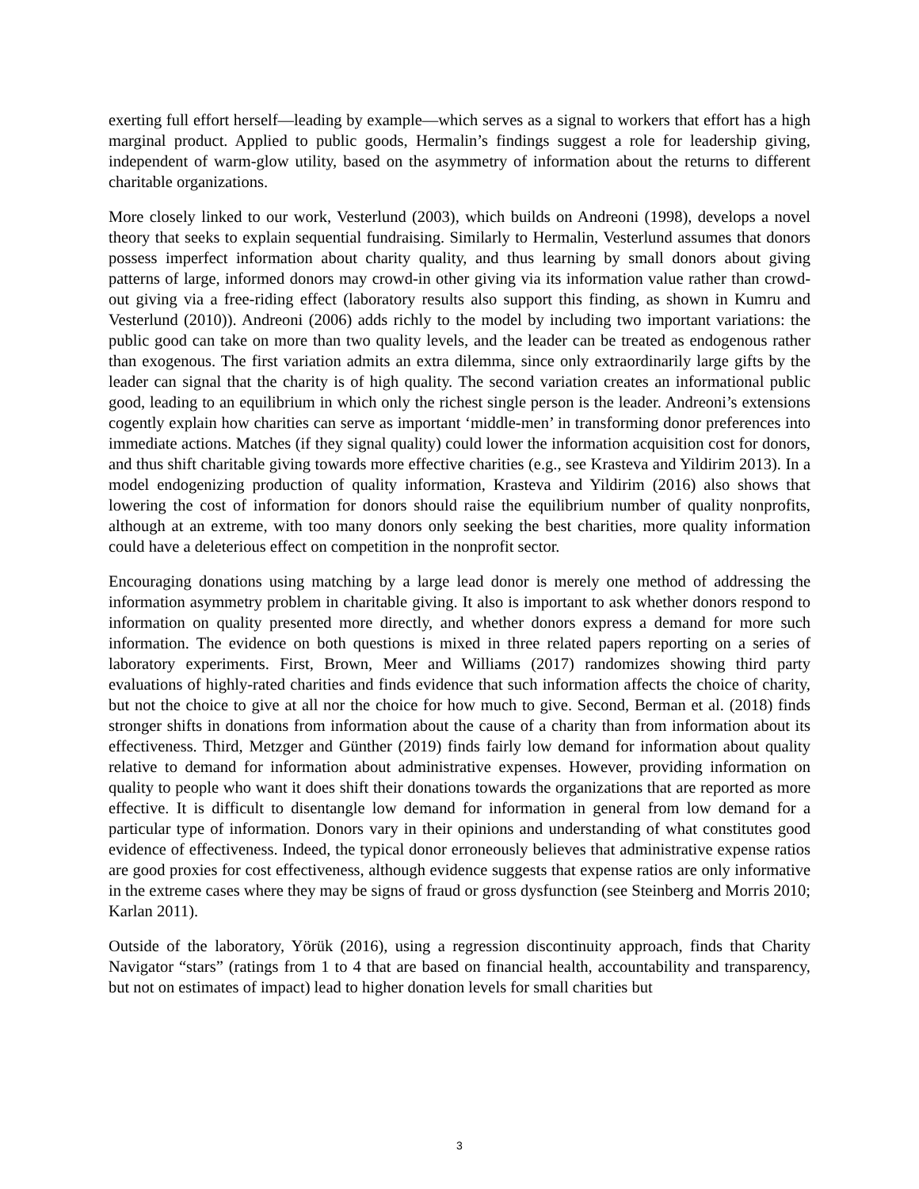exerting full effort herself—leading by example—which serves as a signal to workers that effort has a high marginal product. Applied to public goods, Hermalin’s findings suggest a role for leadership giving, independent of warm-glow utility, based on the asymmetry of information about the returns to different charitable organizations.
More closely linked to our work, Vesterlund (2003), which builds on Andreoni (1998), develops a novel theory that seeks to explain sequential fundraising. Similarly to Hermalin, Vesterlund assumes that donors possess imperfect information about charity quality, and thus learning by small donors about giving patterns of large, informed donors may crowd-in other giving via its information value rather than crowd-out giving via a free-riding effect (laboratory results also support this finding, as shown in Kumru and Vesterlund (2010)). Andreoni (2006) adds richly to the model by including two important variations: the public good can take on more than two quality levels, and the leader can be treated as endogenous rather than exogenous. The first variation admits an extra dilemma, since only extraordinarily large gifts by the leader can signal that the charity is of high quality. The second variation creates an informational public good, leading to an equilibrium in which only the richest single person is the leader. Andreoni’s extensions cogently explain how charities can serve as important ‘middle-men’ in transforming donor preferences into immediate actions. Matches (if they signal quality) could lower the information acquisition cost for donors, and thus shift charitable giving towards more effective charities (e.g., see Krasteva and Yildirim 2013). In a model endogenizing production of quality information, Krasteva and Yildirim (2016) also shows that lowering the cost of information for donors should raise the equilibrium number of quality nonprofits, although at an extreme, with too many donors only seeking the best charities, more quality information could have a deleterious effect on competition in the nonprofit sector.
Encouraging donations using matching by a large lead donor is merely one method of addressing the information asymmetry problem in charitable giving. It also is important to ask whether donors respond to information on quality presented more directly, and whether donors express a demand for more such information. The evidence on both questions is mixed in three related papers reporting on a series of laboratory experiments. First, Brown, Meer and Williams (2017) randomizes showing third party evaluations of highly-rated charities and finds evidence that such information affects the choice of charity, but not the choice to give at all nor the choice for how much to give. Second, Berman et al. (2018) finds stronger shifts in donations from information about the cause of a charity than from information about its effectiveness. Third, Metzger and Günther (2019) finds fairly low demand for information about quality relative to demand for information about administrative expenses. However, providing information on quality to people who want it does shift their donations towards the organizations that are reported as more effective. It is difficult to disentangle low demand for information in general from low demand for a particular type of information. Donors vary in their opinions and understanding of what constitutes good evidence of effectiveness. Indeed, the typical donor erroneously believes that administrative expense ratios are good proxies for cost effectiveness, although evidence suggests that expense ratios are only informative in the extreme cases where they may be signs of fraud or gross dysfunction (see Steinberg and Morris 2010; Karlan 2011).
Outside of the laboratory, Yörük (2016), using a regression discontinuity approach, finds that Charity Navigator “stars” (ratings from 1 to 4 that are based on financial health, accountability and transparency, but not on estimates of impact) lead to higher donation levels for small charities but
3